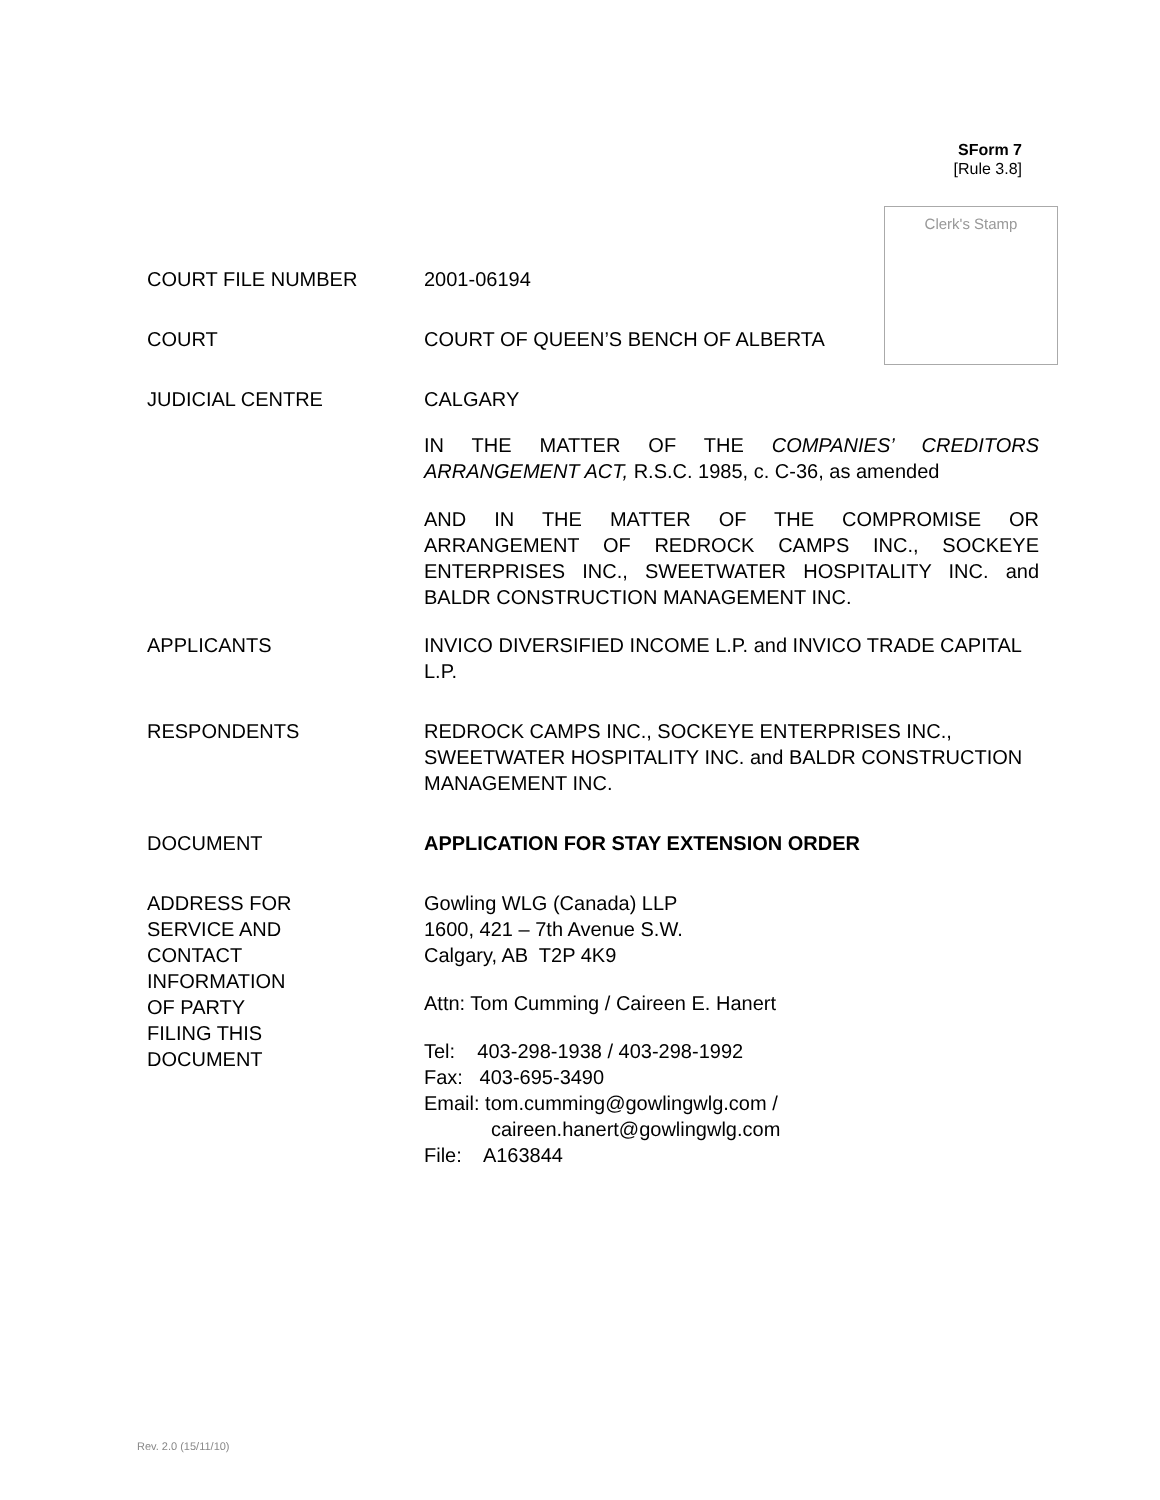SForm 7
[Rule 3.8]
Clerk's Stamp
COURT FILE NUMBER 2001-06194
COURT COURT OF QUEEN’S BENCH OF ALBERTA
JUDICIAL CENTRE CALGARY
IN THE MATTER OF THE COMPANIES’ CREDITORS ARRANGEMENT ACT, R.S.C. 1985, c. C-36, as amended
AND IN THE MATTER OF THE COMPROMISE OR ARRANGEMENT OF REDROCK CAMPS INC., SOCKEYE ENTERPRISES INC., SWEETWATER HOSPITALITY INC. and BALDR CONSTRUCTION MANAGEMENT INC.
APPLICANTS INVICO DIVERSIFIED INCOME L.P. and INVICO TRADE CAPITAL L.P.
RESPONDENTS REDROCK CAMPS INC., SOCKEYE ENTERPRISES INC., SWEETWATER HOSPITALITY INC. and BALDR CONSTRUCTION MANAGEMENT INC.
DOCUMENT APPLICATION FOR STAY EXTENSION ORDER
ADDRESS FOR
SERVICE AND
CONTACT
INFORMATION
OF PARTY
FILING THIS
DOCUMENT
Gowling WLG (Canada) LLP
1600, 421 – 7th Avenue S.W.
Calgary, AB T2P 4K9
Attn: Tom Cumming / Caireen E. Hanert
Tel: 403-298-1938 / 403-298-1992
Fax: 403-695-3490
Email: tom.cumming@gowlingwlg.com /
caireen.hanert@gowlingwlg.com
File: A163844
Rev. 2.0 (15/11/10)